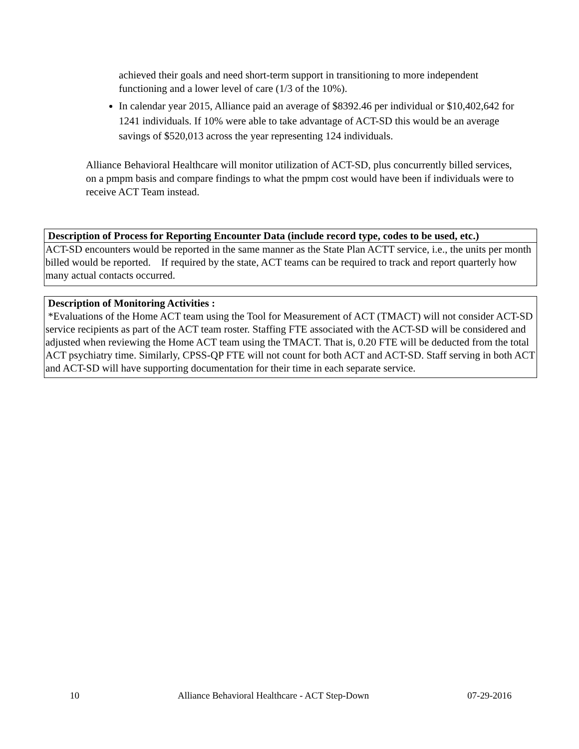achieved their goals and need short-term support in transitioning to more independent functioning and a lower level of care (1/3 of the 10%).
In calendar year 2015, Alliance paid an average of $8392.46 per individual or $10,402,642 for 1241 individuals. If 10% were able to take advantage of ACT-SD this would be an average savings of $520,013 across the year representing 124 individuals.
Alliance Behavioral Healthcare will monitor utilization of ACT-SD, plus concurrently billed services, on a pmpm basis and compare findings to what the pmpm cost would have been if individuals were to receive ACT Team instead.
| Description of Process for Reporting Encounter Data (include record type, codes to be used, etc.) |
| ACT-SD encounters would be reported in the same manner as the State Plan ACTT service, i.e., the units per month billed would be reported. If required by the state, ACT teams can be required to track and report quarterly how many actual contacts occurred. |
| Description of Monitoring Activities : *Evaluations of the Home ACT team using the Tool for Measurement of ACT (TMACT) will not consider ACT-SD service recipients as part of the ACT team roster. Staffing FTE associated with the ACT-SD will be considered and adjusted when reviewing the Home ACT team using the TMACT. That is, 0.20 FTE will be deducted from the total ACT psychiatry time. Similarly, CPSS-QP FTE will not count for both ACT and ACT-SD. Staff serving in both ACT and ACT-SD will have supporting documentation for their time in each separate service. |
10 Alliance Behavioral Healthcare - ACT Step-Down 07-29-2016